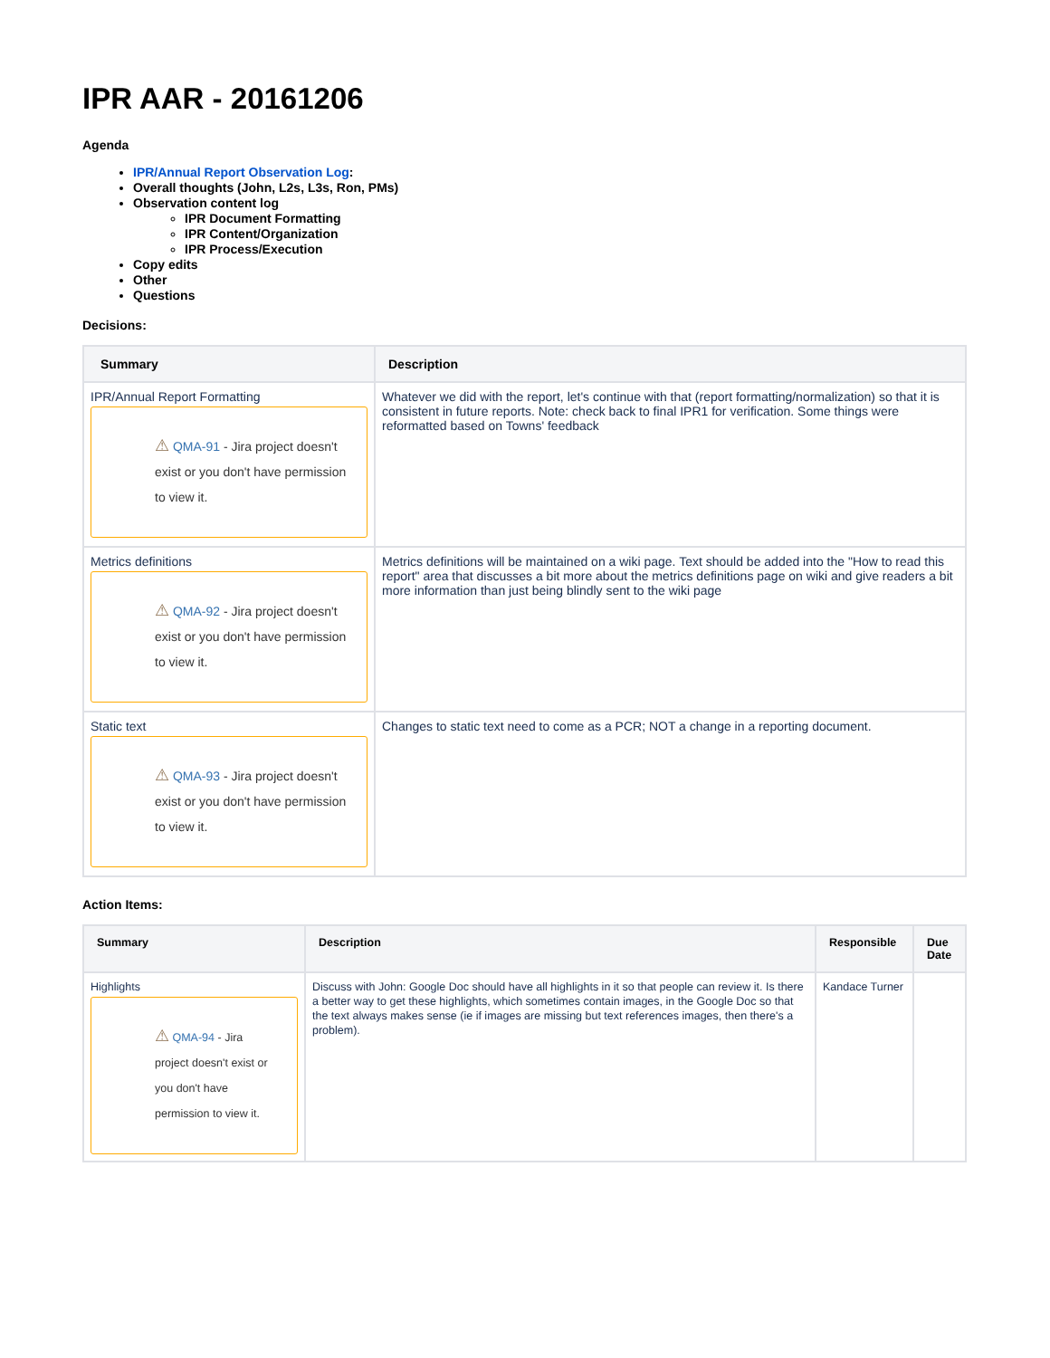IPR AAR - 20161206
Agenda
IPR/Annual Report Observation Log:
Overall thoughts (John, L2s, L3s, Ron, PMs)
Observation content log
IPR Document Formatting
IPR Content/Organization
IPR Process/Execution
Copy edits
Other
Questions
Decisions:
| Summary | Description |
| --- | --- |
| IPR/Annual Report Formatting ⚠ QMA-91 - Jira project doesn't exist or you don't have permission to view it. | Whatever we did with the report, let's continue with that (report formatting/normalization) so that it is consistent in future reports. Note: check back to final IPR1 for verification. Some things were reformatted based on Towns' feedback |
| Metrics definitions ⚠ QMA-92 - Jira project doesn't exist or you don't have permission to view it. | Metrics definitions will be maintained on a wiki page. Text should be added into the "How to read this report" area that discusses a bit more about the metrics definitions page on wiki and give readers a bit more information than just being blindly sent to the wiki page |
| Static text ⚠ QMA-93 - Jira project doesn't exist or you don't have permission to view it. | Changes to static text need to come as a PCR; NOT a change in a reporting document. |
Action Items:
| Summary | Description | Responsible | Due Date |
| --- | --- | --- | --- |
| Highlights ⚠ QMA-94 - Jira project doesn't exist or you don't have permission to view it. | Discuss with John: Google Doc should have all highlights in it so that people can review it. Is there a better way to get these highlights, which sometimes contain images, in the Google Doc so that the text always makes sense (ie if images are missing but text references images, then there's a problem). | Kandace Turner | |